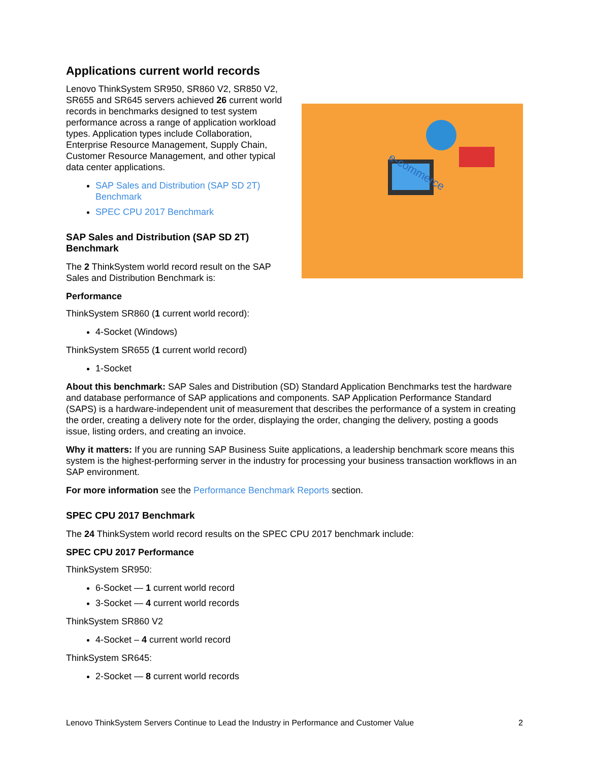Applications current world records
Lenovo ThinkSystem SR950, SR860 V2, SR850 V2, SR655 and SR645 servers achieved 26 current world records in benchmarks designed to test system performance across a range of application workload types. Application types include Collaboration, Enterprise Resource Management, Supply Chain, Customer Resource Management, and other typical data center applications.
SAP Sales and Distribution (SAP SD 2T) Benchmark
SPEC CPU 2017 Benchmark
SAP Sales and Distribution (SAP SD 2T) Benchmark
The 2 ThinkSystem world record result on the SAP Sales and Distribution Benchmark is:
e-commerce
Performance
ThinkSystem SR860 (1 current world record):
4-Socket (Windows)
ThinkSystem SR655 (1 current world record)
1-Socket
About this benchmark: SAP Sales and Distribution (SD) Standard Application Benchmarks test the hardware and database performance of SAP applications and components. SAP Application Performance Standard (SAPS) is a hardware-independent unit of measurement that describes the performance of a system in creating the order, creating a delivery note for the order, displaying the order, changing the delivery, posting a goods issue, listing orders, and creating an invoice.
Why it matters: If you are running SAP Business Suite applications, a leadership benchmark score means this system is the highest-performing server in the industry for processing your business transaction workflows in an SAP environment.
For more information see the Performance Benchmark Reports section.
SPEC CPU 2017 Benchmark
The 24 ThinkSystem world record results on the SPEC CPU 2017 benchmark include:
SPEC CPU 2017 Performance
ThinkSystem SR950:
6-Socket — 1 current world record
3-Socket — 4 current world records
ThinkSystem SR860 V2
4-Socket – 4 current world record
ThinkSystem SR645:
2-Socket — 8 current world records
Lenovo ThinkSystem Servers Continue to Lead the Industry in Performance and Customer Value 2